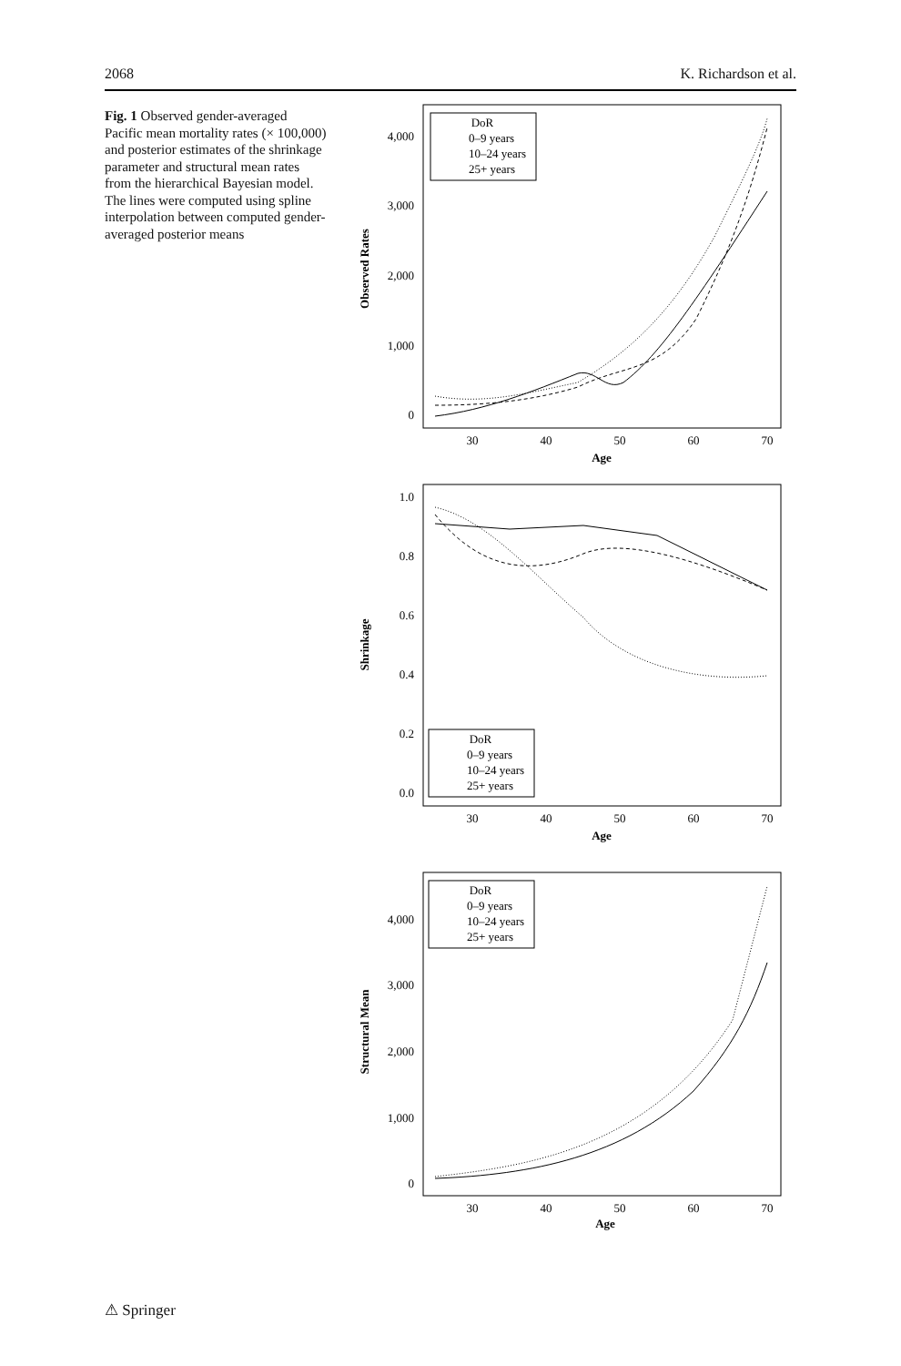2068 K. Richardson et al.
Fig. 1 Observed gender-averaged Pacific mean mortality rates (× 100,000) and posterior estimates of the shrinkage parameter and structural mean rates from the hierarchical Bayesian model. The lines were computed using spline interpolation between computed gender-averaged posterior means
Observed Rates
4,000
3,000
2,000
1,000
0
30
40
50
60
70
Age
DoR
0–9 years
10–24 years
25+ years
Shrinkage
1.0
0.8
0.6
0.4
0.2
0.0
30
40
50
60
70
Age
DoR
0–9 years
10–24 years
25+ years
Structural Mean
4,000
3,000
2,000
1,000
0
30
40
50
60
70
Age
DoR
0–9 years
10–24 years
25+ years
⚠ Springer